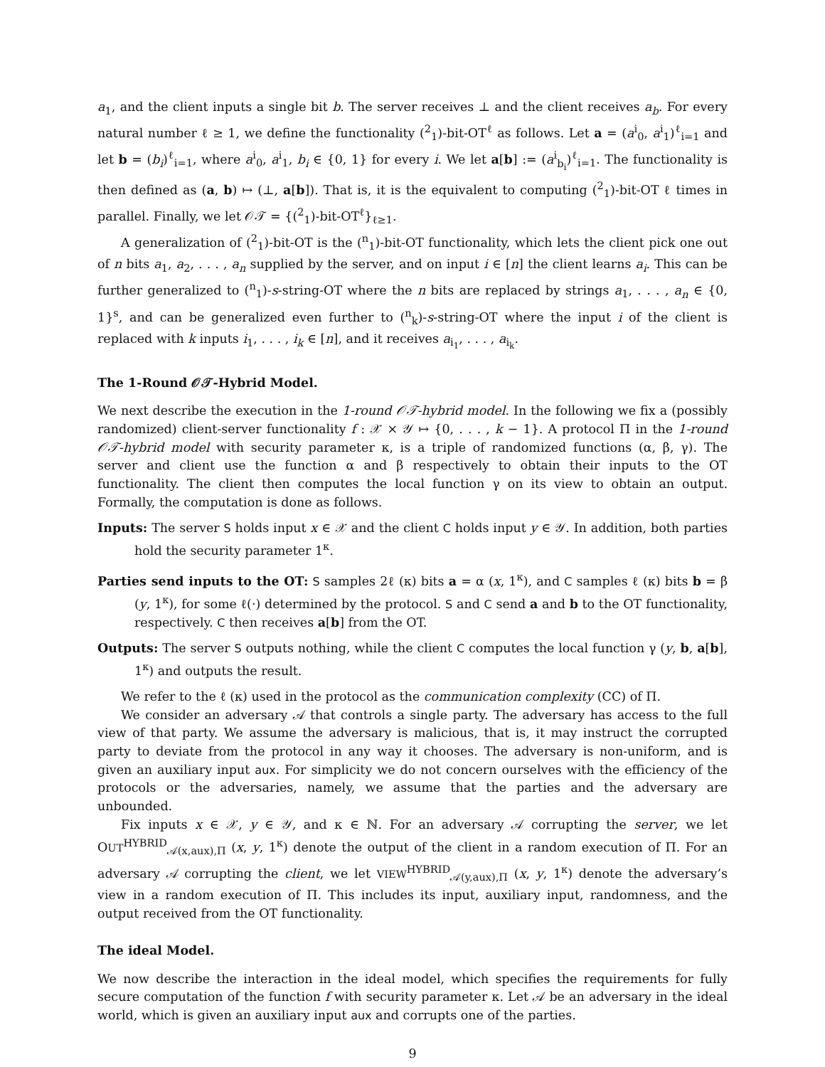a<sub>1</sub>, and the client inputs a single bit b. The server receives ⊥ and the client receives a<sub>b</sub>. For every natural number ℓ ≥ 1, we define the functionality (<sup>2</sup><sub>1</sub>)-bit-OT<sup>ℓ</sup> as follows. Let a = (a<sup>i</sup><sub>0</sub>, a<sup>i</sup><sub>1</sub>)<sup>ℓ</sup><sub>i=1</sub> and let b = (b<sub>i</sub>)<sup>ℓ</sup><sub>i=1</sub>, where a<sup>i</sup><sub>0</sub>, a<sup>i</sup><sub>1</sub>, b<sub>i</sub> ∈ {0, 1} for every i. We let a[b] := (a<sup>i</sup><sub>b<sub>i</sub></sub>)<sup>ℓ</sup><sub>i=1</sub>. The functionality is then defined as (a, b) ↦ (⊥, a[b]). That is, it is the equivalent to computing (<sup>2</sup><sub>1</sub>)-bit-OT ℓ times in parallel. Finally, we let 𝒪𝒯 = {(<sup>2</sup><sub>1</sub>)-bit-OT<sup>ℓ</sup>}<sub>ℓ≥1</sub>.
A generalization of (<sup>2</sup><sub>1</sub>)-bit-OT is the (<sup>n</sup><sub>1</sub>)-bit-OT functionality, which lets the client pick one out of n bits a<sub>1</sub>, a<sub>2</sub>, . . . , a<sub>n</sub> supplied by the server, and on input i ∈ [n] the client learns a<sub>i</sub>. This can be further generalized to (<sup>n</sup><sub>1</sub>)-s-string-OT where the n bits are replaced by strings a<sub>1</sub>, . . . , a<sub>n</sub> ∈ {0, 1}<sup>s</sup>, and can be generalized even further to (<sup>n</sup><sub>k</sub>)-s-string-OT where the input i of the client is replaced with k inputs i<sub>1</sub>, . . . , i<sub>k</sub> ∈ [n], and it receives a<sub>i<sub>1</sub></sub>, . . . , a<sub>i<sub>k</sub></sub>.
The 1-Round 𝒪𝒯-Hybrid Model.
We next describe the execution in the 1-round 𝒪𝒯-hybrid model. In the following we fix a (possibly randomized) client-server functionality f : 𝒳 × 𝒴 ↦ {0, . . . , k − 1}. A protocol Π in the 1-round 𝒪𝒯-hybrid model with security parameter κ, is a triple of randomized functions (α, β, γ). The server and client use the function α and β respectively to obtain their inputs to the OT functionality. The client then computes the local function γ on its view to obtain an output. Formally, the computation is done as follows.
Inputs: The server S holds input x ∈ 𝒳 and the client C holds input y ∈ 𝒴. In addition, both parties hold the security parameter 1<sup>κ</sup>.
Parties send inputs to the OT: S samples 2ℓ (κ) bits a = α (x, 1<sup>κ</sup>), and C samples ℓ (κ) bits b = β (y, 1<sup>κ</sup>), for some ℓ(·) determined by the protocol. S and C send a and b to the OT functionality, respectively. C then receives a[b] from the OT.
Outputs: The server S outputs nothing, while the client C computes the local function γ (y, b, a[b], 1<sup>κ</sup>) and outputs the result.
We refer to the ℓ (κ) used in the protocol as the communication complexity (CC) of Π.
We consider an adversary 𝒜 that controls a single party. The adversary has access to the full view of that party. We assume the adversary is malicious, that is, it may instruct the corrupted party to deviate from the protocol in any way it chooses. The adversary is non-uniform, and is given an auxiliary input aux. For simplicity we do not concern ourselves with the efficiency of the protocols or the adversaries, namely, we assume that the parties and the adversary are unbounded.
Fix inputs x ∈ 𝒳, y ∈ 𝒴, and κ ∈ ℕ. For an adversary 𝒜 corrupting the server, we let OUT<sup>HYBRID</sup><sub>𝒜(x,aux),Π</sub> (x, y, 1<sup>κ</sup>) denote the output of the client in a random execution of Π. For an adversary 𝒜 corrupting the client, we let VIEW<sup>HYBRID</sup><sub>𝒜(y,aux),Π</sub> (x, y, 1<sup>κ</sup>) denote the adversary’s view in a random execution of Π. This includes its input, auxiliary input, randomness, and the output received from the OT functionality.
The ideal Model.
We now describe the interaction in the ideal model, which specifies the requirements for fully secure computation of the function f with security parameter κ. Let 𝒜 be an adversary in the ideal world, which is given an auxiliary input aux and corrupts one of the parties.
9